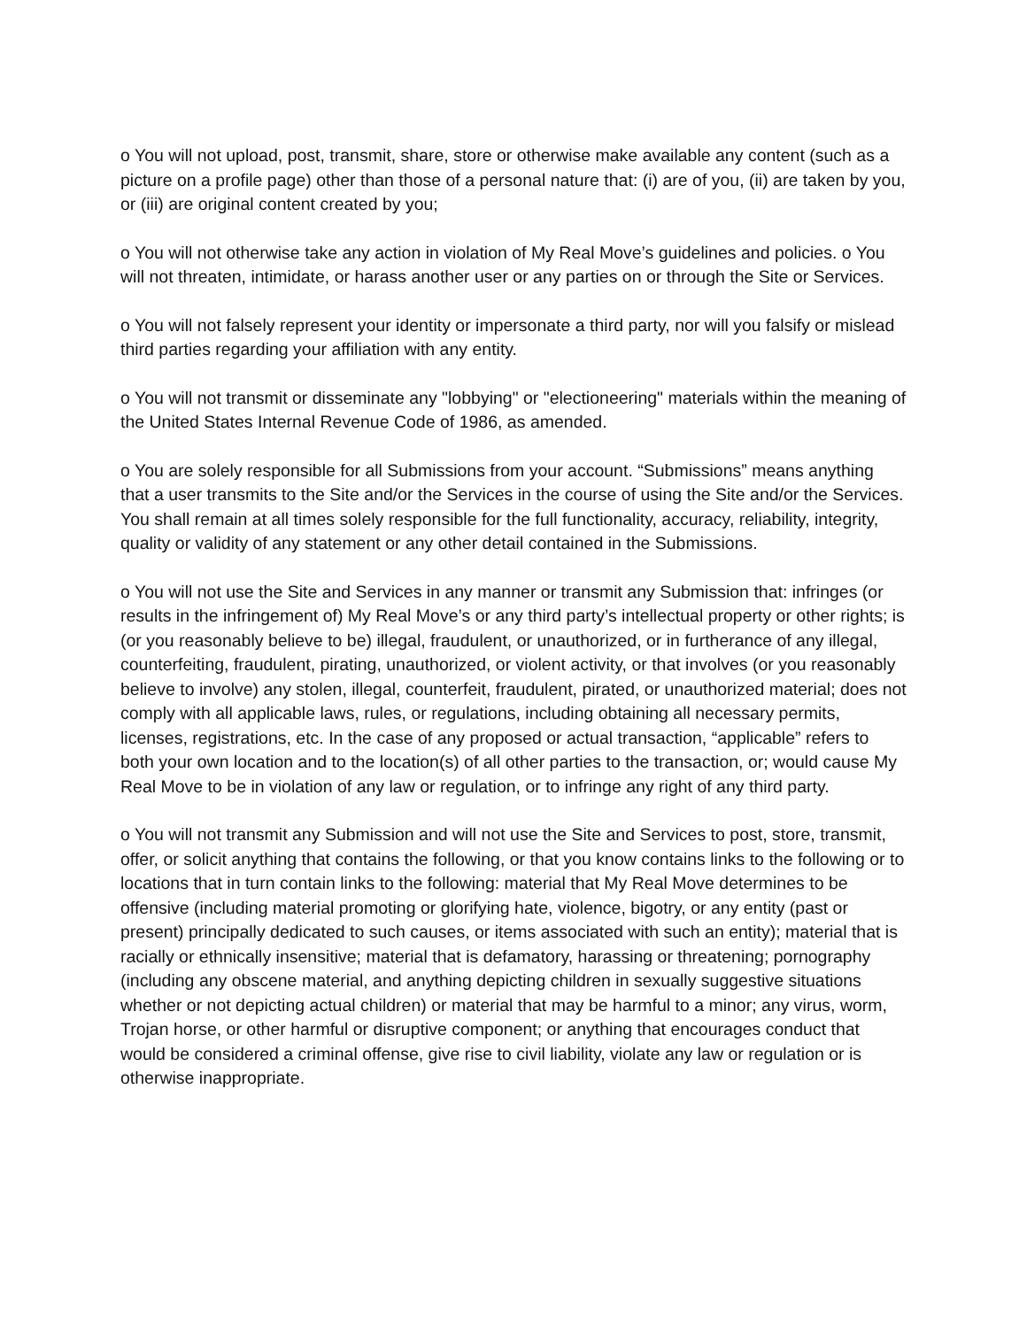o You will not upload, post, transmit, share, store or otherwise make available any content (such as a picture on a profile page) other than those of a personal nature that: (i) are of you, (ii) are taken by you, or (iii) are original content created by you;
o You will not otherwise take any action in violation of My Real Move’s guidelines and policies. o You will not threaten, intimidate, or harass another user or any parties on or through the Site or Services.
o You will not falsely represent your identity or impersonate a third party, nor will you falsify or mislead third parties regarding your affiliation with any entity.
o You will not transmit or disseminate any "lobbying" or "electioneering" materials within the meaning of the United States Internal Revenue Code of 1986, as amended.
o You are solely responsible for all Submissions from your account. “Submissions” means anything that a user transmits to the Site and/or the Services in the course of using the Site and/or the Services. You shall remain at all times solely responsible for the full functionality, accuracy, reliability, integrity, quality or validity of any statement or any other detail contained in the Submissions.
o You will not use the Site and Services in any manner or transmit any Submission that: infringes (or results in the infringement of) My Real Move’s or any third party’s intellectual property or other rights; is (or you reasonably believe to be) illegal, fraudulent, or unauthorized, or in furtherance of any illegal, counterfeiting, fraudulent, pirating, unauthorized, or violent activity, or that involves (or you reasonably believe to involve) any stolen, illegal, counterfeit, fraudulent, pirated, or unauthorized material; does not comply with all applicable laws, rules, or regulations, including obtaining all necessary permits, licenses, registrations, etc. In the case of any proposed or actual transaction, “applicable” refers to both your own location and to the location(s) of all other parties to the transaction, or; would cause My Real Move to be in violation of any law or regulation, or to infringe any right of any third party.
o You will not transmit any Submission and will not use the Site and Services to post, store, transmit, offer, or solicit anything that contains the following, or that you know contains links to the following or to locations that in turn contain links to the following: material that My Real Move determines to be offensive (including material promoting or glorifying hate, violence, bigotry, or any entity (past or present) principally dedicated to such causes, or items associated with such an entity); material that is racially or ethnically insensitive; material that is defamatory, harassing or threatening; pornography (including any obscene material, and anything depicting children in sexually suggestive situations whether or not depicting actual children) or material that may be harmful to a minor; any virus, worm, Trojan horse, or other harmful or disruptive component; or anything that encourages conduct that would be considered a criminal offense, give rise to civil liability, violate any law or regulation or is otherwise inappropriate.